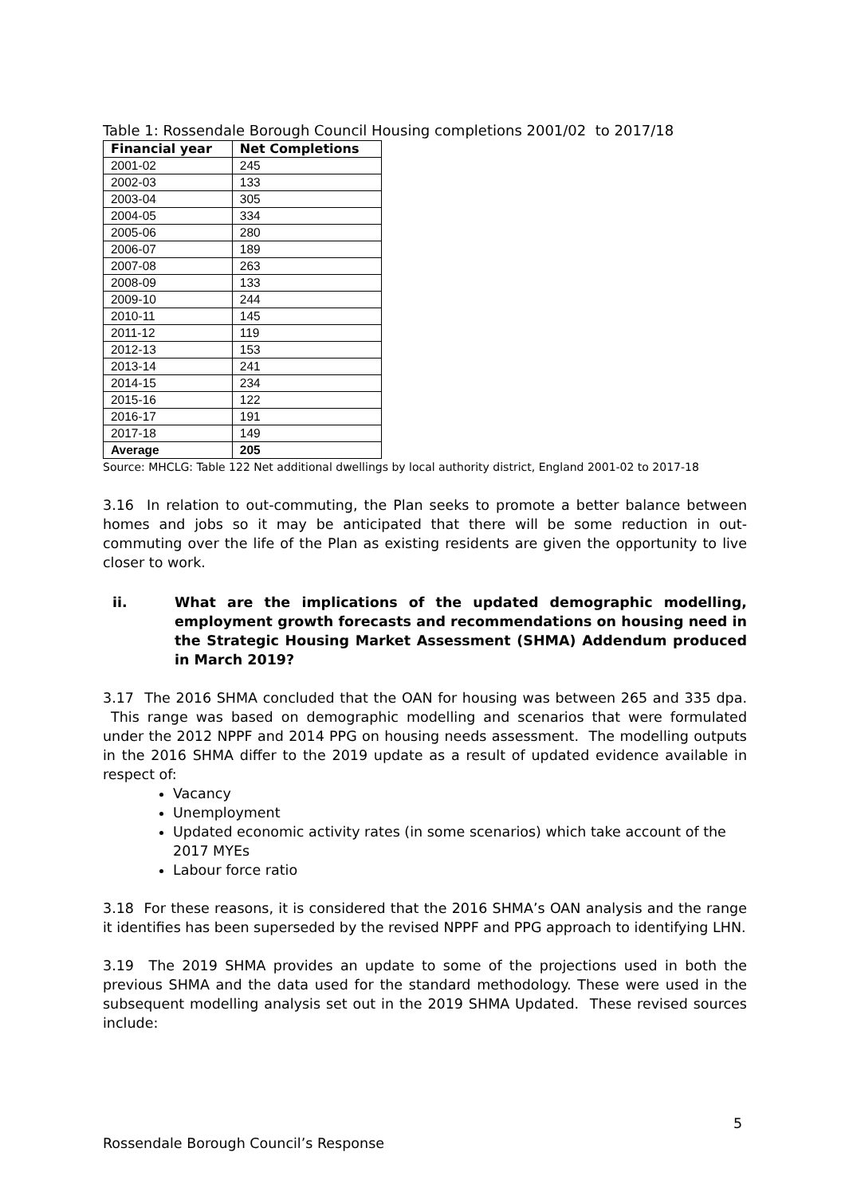Table 1: Rossendale Borough Council Housing completions 2001/02 to 2017/18
| Financial year | Net Completions |
| --- | --- |
| 2001-02 | 245 |
| 2002-03 | 133 |
| 2003-04 | 305 |
| 2004-05 | 334 |
| 2005-06 | 280 |
| 2006-07 | 189 |
| 2007-08 | 263 |
| 2008-09 | 133 |
| 2009-10 | 244 |
| 2010-11 | 145 |
| 2011-12 | 119 |
| 2012-13 | 153 |
| 2013-14 | 241 |
| 2014-15 | 234 |
| 2015-16 | 122 |
| 2016-17 | 191 |
| 2017-18 | 149 |
| Average | 205 |
Source: MHCLG: Table 122 Net additional dwellings by local authority district, England 2001-02 to 2017-18
3.16 In relation to out-commuting, the Plan seeks to promote a better balance between homes and jobs so it may be anticipated that there will be some reduction in out-commuting over the life of the Plan as existing residents are given the opportunity to live closer to work.
ii. What are the implications of the updated demographic modelling, employment growth forecasts and recommendations on housing need in the Strategic Housing Market Assessment (SHMA) Addendum produced in March 2019?
3.17 The 2016 SHMA concluded that the OAN for housing was between 265 and 335 dpa. This range was based on demographic modelling and scenarios that were formulated under the 2012 NPPF and 2014 PPG on housing needs assessment. The modelling outputs in the 2016 SHMA differ to the 2019 update as a result of updated evidence available in respect of:
Vacancy
Unemployment
Updated economic activity rates (in some scenarios) which take account of the 2017 MYEs
Labour force ratio
3.18 For these reasons, it is considered that the 2016 SHMA’s OAN analysis and the range it identifies has been superseded by the revised NPPF and PPG approach to identifying LHN.
3.19 The 2019 SHMA provides an update to some of the projections used in both the previous SHMA and the data used for the standard methodology. These were used in the subsequent modelling analysis set out in the 2019 SHMA Updated. These revised sources include:
5
Rossendale Borough Council’s Response